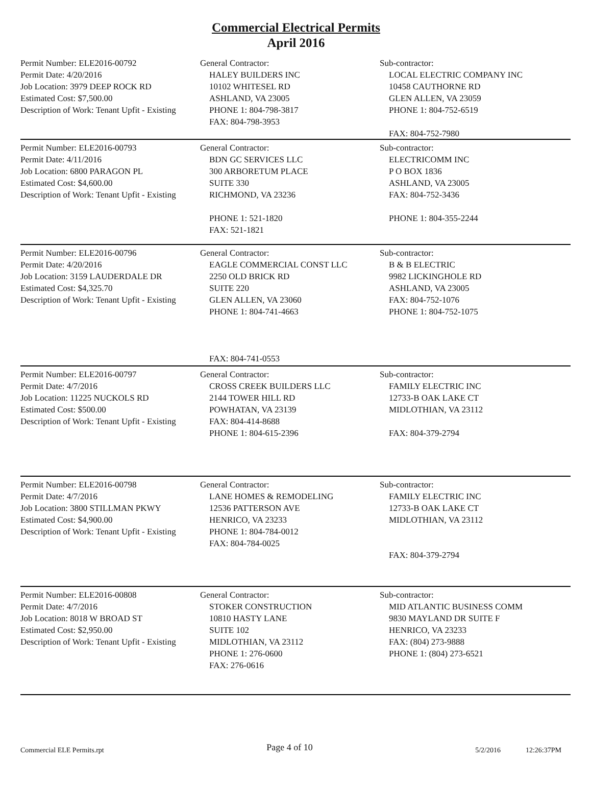Commercial Electrical Permits
April 2016
Permit Number: ELE2016-00792
Permit Date: 4/20/2016
Job Location: 3979 DEEP ROCK RD
Estimated Cost: $7,500.00
Description of Work: Tenant Upfit - Existing
General Contractor:
HALEY BUILDERS INC
10102 WHITESEL RD
ASHLAND, VA 23005
PHONE 1: 804-798-3817
FAX: 804-798-3953
Sub-contractor:
LOCAL ELECTRIC COMPANY INC
10458 CAUTHORNE RD
GLEN ALLEN, VA 23059
PHONE 1: 804-752-6519
FAX: 804-752-7980
Permit Number: ELE2016-00793
Permit Date: 4/11/2016
Job Location: 6800 PARAGON PL
Estimated Cost: $4,600.00
Description of Work: Tenant Upfit - Existing
General Contractor:
BDN GC SERVICES LLC
300 ARBORETUM PLACE
SUITE 330
RICHMOND, VA 23236
PHONE 1: 521-1820
FAX: 521-1821
Sub-contractor:
ELECTRICOMM INC
P O BOX 1836
ASHLAND, VA 23005
FAX: 804-752-3436
PHONE 1: 804-355-2244
Permit Number: ELE2016-00796
Permit Date: 4/20/2016
Job Location: 3159 LAUDERDALE DR
Estimated Cost: $4,325.70
Description of Work: Tenant Upfit - Existing
General Contractor:
EAGLE COMMERCIAL CONST LLC
2250 OLD BRICK RD
SUITE 220
GLEN ALLEN, VA 23060
PHONE 1: 804-741-4663
FAX: 804-741-0553
Sub-contractor:
B & B ELECTRIC
9982 LICKINGHOLE RD
ASHLAND, VA 23005
FAX: 804-752-1076
PHONE 1: 804-752-1075
Permit Number: ELE2016-00797
Permit Date: 4/7/2016
Job Location: 11225 NUCKOLS RD
Estimated Cost: $500.00
Description of Work: Tenant Upfit - Existing
General Contractor:
CROSS CREEK BUILDERS LLC
2144 TOWER HILL RD
POWHATAN, VA 23139
FAX: 804-414-8688
PHONE 1: 804-615-2396
Sub-contractor:
FAMILY ELECTRIC INC
12733-B OAK LAKE CT
MIDLOTHIAN, VA 23112
FAX: 804-379-2794
Permit Number: ELE2016-00798
Permit Date: 4/7/2016
Job Location: 3800 STILLMAN PKWY
Estimated Cost: $4,900.00
Description of Work: Tenant Upfit - Existing
General Contractor:
LANE HOMES & REMODELING
12536 PATTERSON AVE
HENRICO, VA 23233
PHONE 1: 804-784-0012
FAX: 804-784-0025
Sub-contractor:
FAMILY ELECTRIC INC
12733-B OAK LAKE CT
MIDLOTHIAN, VA 23112
FAX: 804-379-2794
Permit Number: ELE2016-00808
Permit Date: 4/7/2016
Job Location: 8018 W BROAD ST
Estimated Cost: $2,950.00
Description of Work: Tenant Upfit - Existing
General Contractor:
STOKER CONSTRUCTION
10810 HASTY LANE
SUITE 102
MIDLOTHIAN, VA 23112
PHONE 1: 276-0600
FAX: 276-0616
Sub-contractor:
MID ATLANTIC BUSINESS COMM
9830 MAYLAND DR SUITE F
HENRICO, VA 23233
FAX: (804) 273-9888
PHONE 1: (804) 273-6521
Commercial ELE Permits.rpt Page 4 of 10 5/2/2016 12:26:37PM